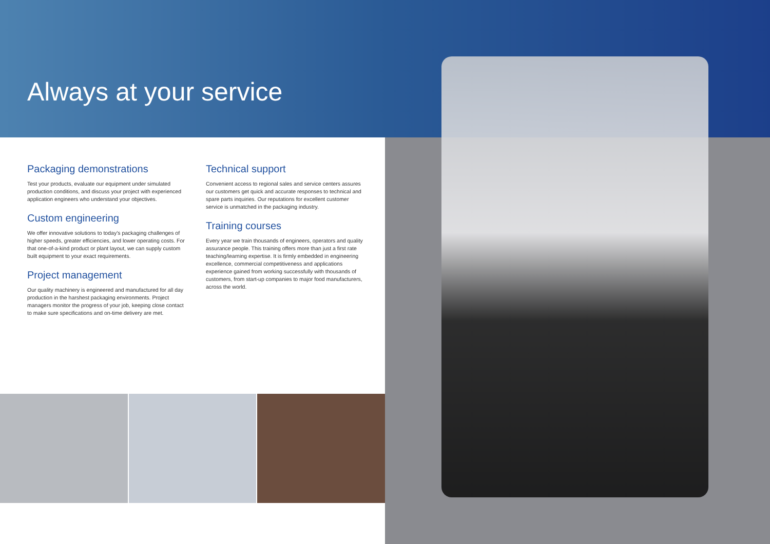Always at your service
Packaging demonstrations
Test your products, evaluate our equipment under simulated production conditions, and discuss your project with experienced application engineers who understand your objectives.
Custom engineering
We offer innovative solutions to today’s packaging challenges of higher speeds, greater efficiencies, and lower operating costs. For that one-of-a-kind product or plant layout, we can supply custom built equipment to your exact requirements.
Project management
Our quality machinery is engineered and manufactured for all day production in the harshest packaging environments. Project managers monitor the progress of your job, keeping close contact to make sure specifications and on-time delivery are met.
Technical support
Convenient access to regional sales and service centers assures our customers get quick and accurate responses to technical and spare parts inquiries. Our reputations for excellent customer service is unmatched in the packaging industry.
Training courses
Every year we train thousands of engineers, operators and quality assurance people. This training offers more than just a first rate teaching/learning expertise. It is firmly embedded in engineering excellence, commercial competitiveness and applications experience gained from working successfully with thousands of customers, from start-up companies to major food manufacturers, across the world.